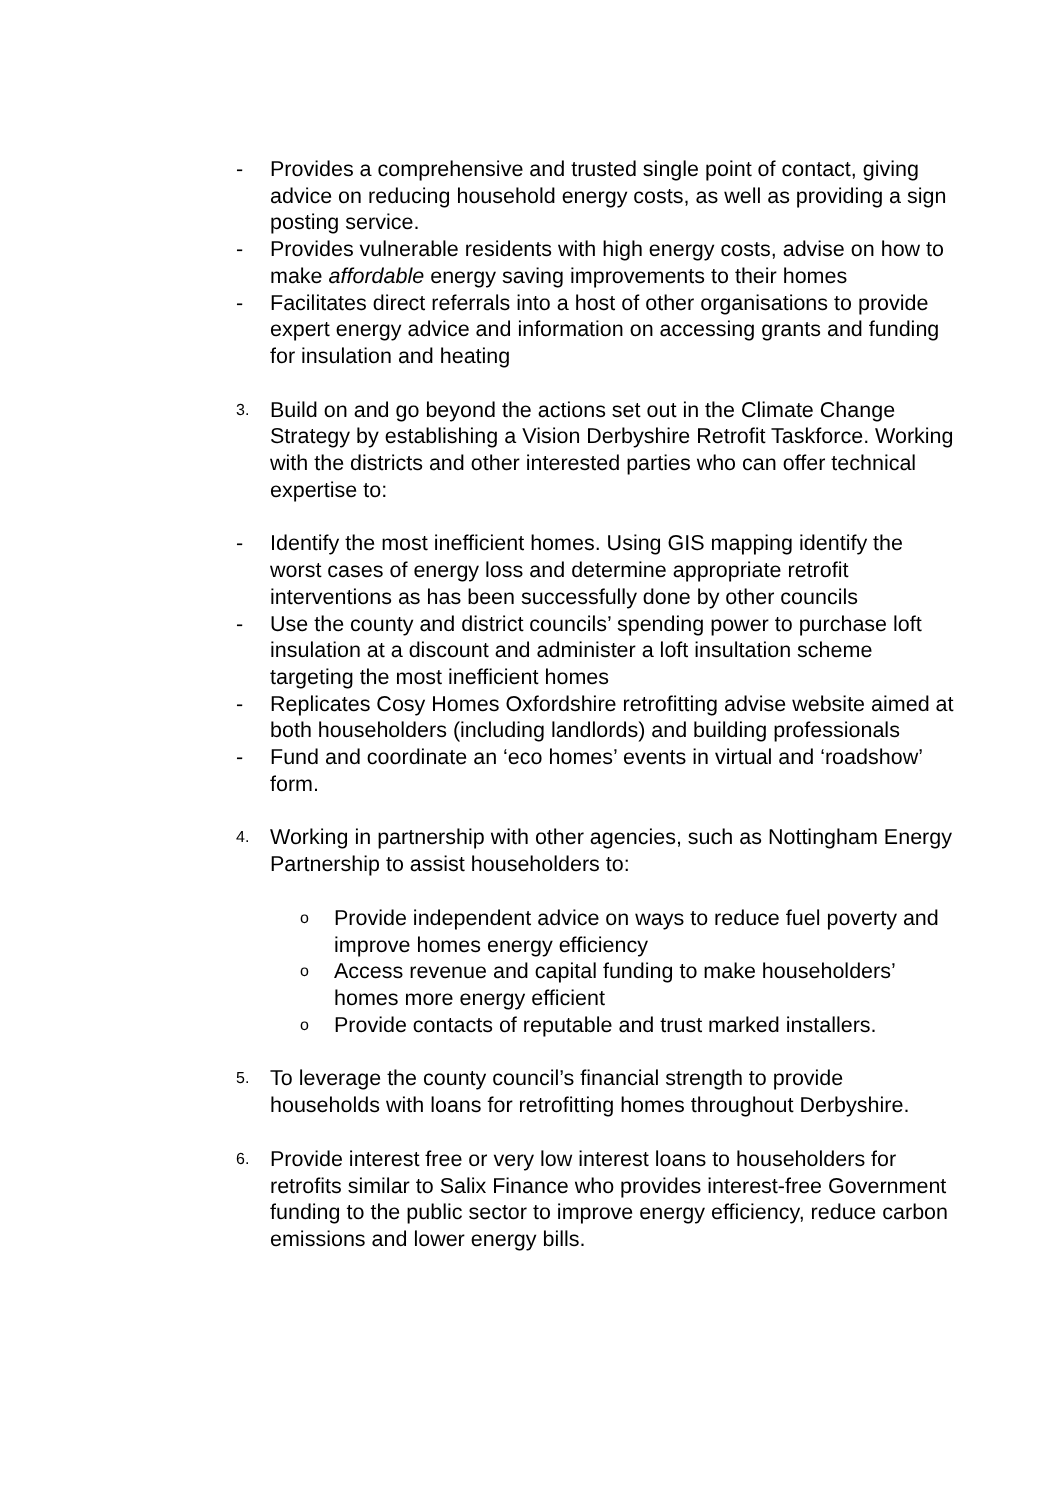- Provides a comprehensive and trusted single point of contact, giving advice on reducing household energy costs, as well as providing a sign posting service.
- Provides vulnerable residents with high energy costs, advise on how to make affordable energy saving improvements to their homes
- Facilitates direct referrals into a host of other organisations to provide expert energy advice and information on accessing grants and funding for insulation and heating
3.
Build on and go beyond the actions set out in the Climate Change Strategy by establishing a Vision Derbyshire Retrofit Taskforce. Working with the districts and other interested parties who can offer technical expertise to:
- Identify the most inefficient homes. Using GIS mapping identify the worst cases of energy loss and determine appropriate retrofit interventions as has been successfully done by other councils
- Use the county and district councils’ spending power to purchase loft insulation at a discount and administer a loft insultation scheme targeting the most inefficient homes
- Replicates Cosy Homes Oxfordshire retrofitting advise website aimed at both householders (including landlords) and building professionals
- Fund and coordinate an ‘eco homes’ events in virtual and ‘roadshow’ form.
4.
Working in partnership with other agencies, such as Nottingham Energy Partnership to assist householders to:
o
Provide independent advice on ways to reduce fuel poverty and improve homes energy efficiency
o
Access revenue and capital funding to make householders’ homes more energy efficient
o
Provide contacts of reputable and trust marked installers.
5.
To leverage the county council’s financial strength to provide households with loans for retrofitting homes throughout Derbyshire.
6.
Provide interest free or very low interest loans to householders for retrofits similar to Salix Finance who provides interest-free Government funding to the public sector to improve energy efficiency, reduce carbon emissions and lower energy bills.